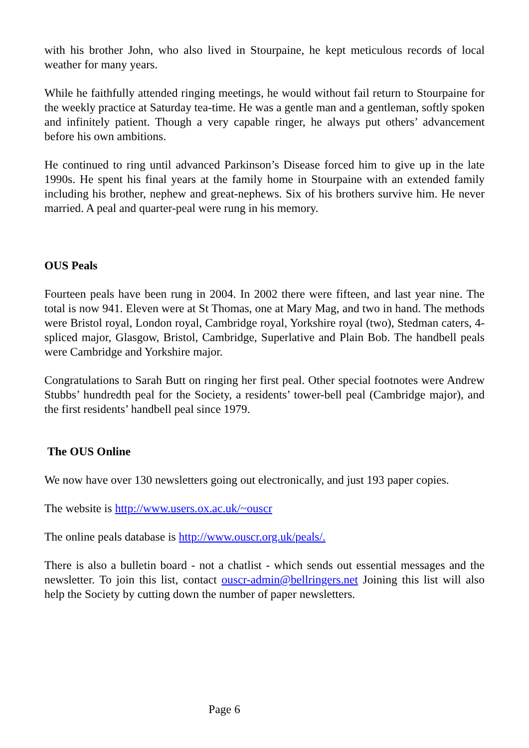with his brother John, who also lived in Stourpaine, he kept meticulous records of local weather for many years.
While he faithfully attended ringing meetings, he would without fail return to Stourpaine for the weekly practice at Saturday tea-time. He was a gentle man and a gentleman, softly spoken and infinitely patient. Though a very capable ringer, he always put others’ advancement before his own ambitions.
He continued to ring until advanced Parkinson’s Disease forced him to give up in the late 1990s. He spent his final years at the family home in Stourpaine with an extended family including his brother, nephew and great-nephews. Six of his brothers survive him. He never married. A peal and quarter-peal were rung in his memory.
OUS Peals
Fourteen peals have been rung in 2004. In 2002 there were fifteen, and last year nine. The total is now 941. Eleven were at St Thomas, one at Mary Mag, and two in hand. The methods were Bristol royal, London royal, Cambridge royal, Yorkshire royal (two), Stedman caters, 4-spliced major, Glasgow, Bristol, Cambridge, Superlative and Plain Bob. The handbell peals were Cambridge and Yorkshire major.
Congratulations to Sarah Butt on ringing her first peal. Other special footnotes were Andrew Stubbs’ hundredth peal for the Society, a residents’ tower-bell peal (Cambridge major), and the first residents’ handbell peal since 1979.
The OUS Online
We now have over 130 newsletters going out electronically, and just 193 paper copies.
The website is http://www.users.ox.ac.uk/~ouscr
The online peals database is http://www.ouscr.org.uk/peals/.
There is also a bulletin board - not a chatlist - which sends out essential messages and the newsletter. To join this list, contact ouscr-admin@bellringers.net Joining this list will also help the Society by cutting down the number of paper newsletters.
Page 6